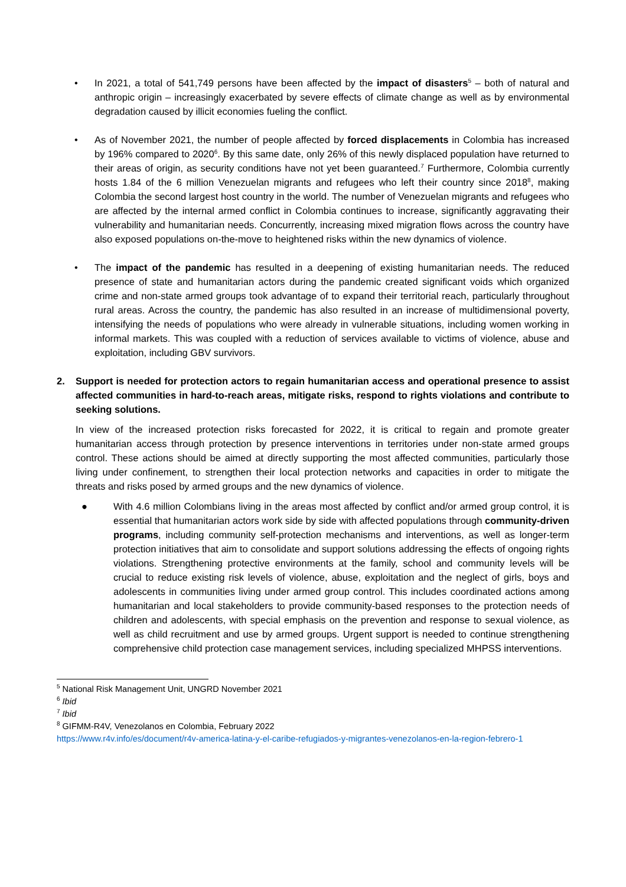• In 2021, a total of 541,749 persons have been affected by the impact of disasters<sup>5</sup> – both of natural and anthropic origin – increasingly exacerbated by severe effects of climate change as well as by environmental degradation caused by illicit economies fueling the conflict.
• As of November 2021, the number of people affected by forced displacements in Colombia has increased by 196% compared to 2020<sup>6</sup>. By this same date, only 26% of this newly displaced population have returned to their areas of origin, as security conditions have not yet been guaranteed.<sup>7</sup> Furthermore, Colombia currently hosts 1.84 of the 6 million Venezuelan migrants and refugees who left their country since 2018<sup>8</sup>, making Colombia the second largest host country in the world. The number of Venezuelan migrants and refugees who are affected by the internal armed conflict in Colombia continues to increase, significantly aggravating their vulnerability and humanitarian needs. Concurrently, increasing mixed migration flows across the country have also exposed populations on-the-move to heightened risks within the new dynamics of violence.
• The impact of the pandemic has resulted in a deepening of existing humanitarian needs. The reduced presence of state and humanitarian actors during the pandemic created significant voids which organized crime and non-state armed groups took advantage of to expand their territorial reach, particularly throughout rural areas. Across the country, the pandemic has also resulted in an increase of multidimensional poverty, intensifying the needs of populations who were already in vulnerable situations, including women working in informal markets. This was coupled with a reduction of services available to victims of violence, abuse and exploitation, including GBV survivors.
2. Support is needed for protection actors to regain humanitarian access and operational presence to assist affected communities in hard-to-reach areas, mitigate risks, respond to rights violations and contribute to seeking solutions.
In view of the increased protection risks forecasted for 2022, it is critical to regain and promote greater humanitarian access through protection by presence interventions in territories under non-state armed groups control. These actions should be aimed at directly supporting the most affected communities, particularly those living under confinement, to strengthen their local protection networks and capacities in order to mitigate the threats and risks posed by armed groups and the new dynamics of violence.
● With 4.6 million Colombians living in the areas most affected by conflict and/or armed group control, it is essential that humanitarian actors work side by side with affected populations through community-driven programs, including community self-protection mechanisms and interventions, as well as longer-term protection initiatives that aim to consolidate and support solutions addressing the effects of ongoing rights violations. Strengthening protective environments at the family, school and community levels will be crucial to reduce existing risk levels of violence, abuse, exploitation and the neglect of girls, boys and adolescents in communities living under armed group control. This includes coordinated actions among humanitarian and local stakeholders to provide community-based responses to the protection needs of children and adolescents, with special emphasis on the prevention and response to sexual violence, as well as child recruitment and use by armed groups. Urgent support is needed to continue strengthening comprehensive child protection case management services, including specialized MHPSS interventions.
<sup>5</sup> National Risk Management Unit, UNGRD November 2021
<sup>6</sup> Ibid
<sup>7</sup> Ibid
<sup>8</sup> GIFMM-R4V, Venezolanos en Colombia, February 2022
https://www.r4v.info/es/document/r4v-america-latina-y-el-caribe-refugiados-y-migrantes-venezolanos-en-la-region-febrero-1